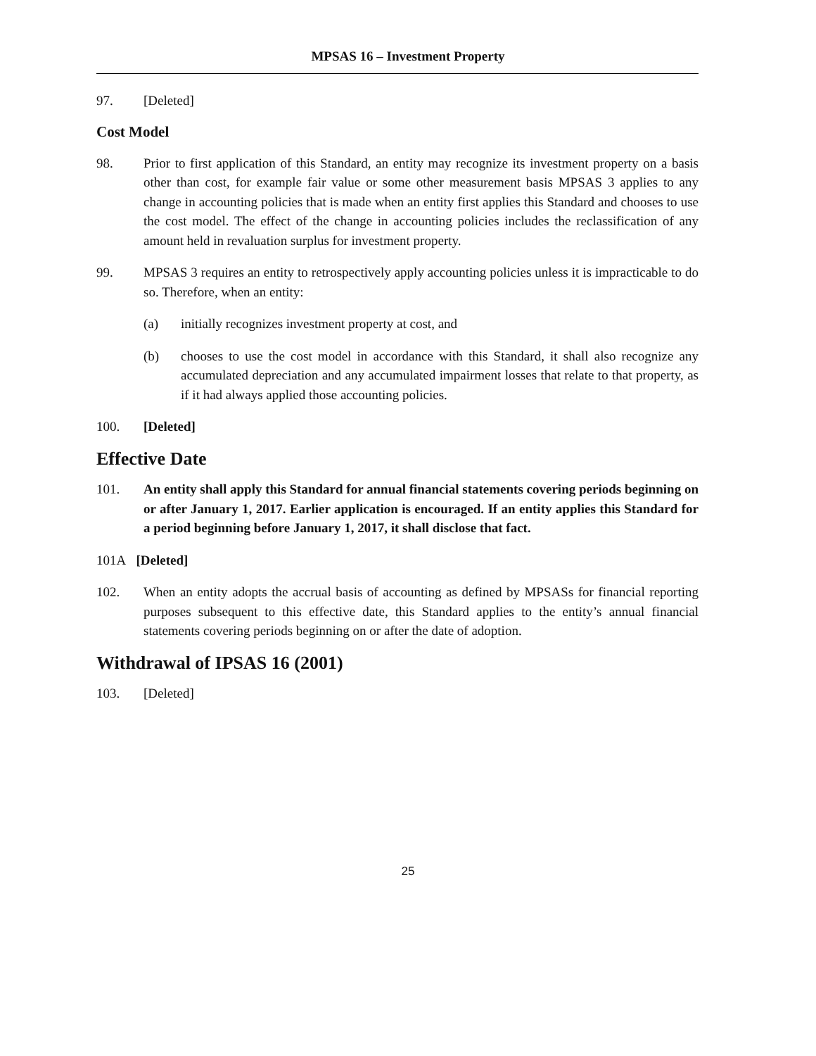MPSAS 16 – Investment Property
97. [Deleted]
Cost Model
98. Prior to first application of this Standard, an entity may recognize its investment property on a basis other than cost, for example fair value or some other measurement basis MPSAS 3 applies to any change in accounting policies that is made when an entity first applies this Standard and chooses to use the cost model. The effect of the change in accounting policies includes the reclassification of any amount held in revaluation surplus for investment property.
99. MPSAS 3 requires an entity to retrospectively apply accounting policies unless it is impracticable to do so. Therefore, when an entity:
(a) initially recognizes investment property at cost, and
(b) chooses to use the cost model in accordance with this Standard, it shall also recognize any accumulated depreciation and any accumulated impairment losses that relate to that property, as if it had always applied those accounting policies.
100. [Deleted]
Effective Date
101. An entity shall apply this Standard for annual financial statements covering periods beginning on or after January 1, 2017. Earlier application is encouraged. If an entity applies this Standard for a period beginning before January 1, 2017, it shall disclose that fact.
101A [Deleted]
102. When an entity adopts the accrual basis of accounting as defined by MPSASs for financial reporting purposes subsequent to this effective date, this Standard applies to the entity’s annual financial statements covering periods beginning on or after the date of adoption.
Withdrawal of IPSAS 16 (2001)
103. [Deleted]
25